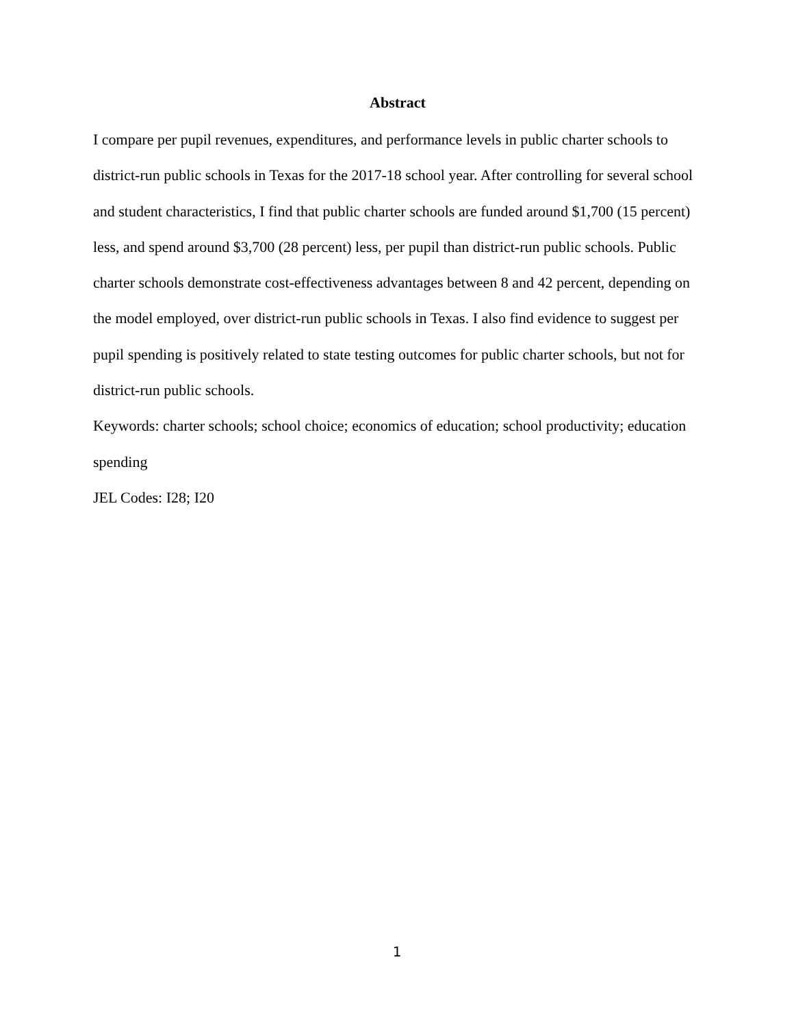Abstract
I compare per pupil revenues, expenditures, and performance levels in public charter schools to district-run public schools in Texas for the 2017-18 school year. After controlling for several school and student characteristics, I find that public charter schools are funded around $1,700 (15 percent) less, and spend around $3,700 (28 percent) less, per pupil than district-run public schools. Public charter schools demonstrate cost-effectiveness advantages between 8 and 42 percent, depending on the model employed, over district-run public schools in Texas. I also find evidence to suggest per pupil spending is positively related to state testing outcomes for public charter schools, but not for district-run public schools.
Keywords: charter schools; school choice; economics of education; school productivity; education spending
JEL Codes: I28; I20
1